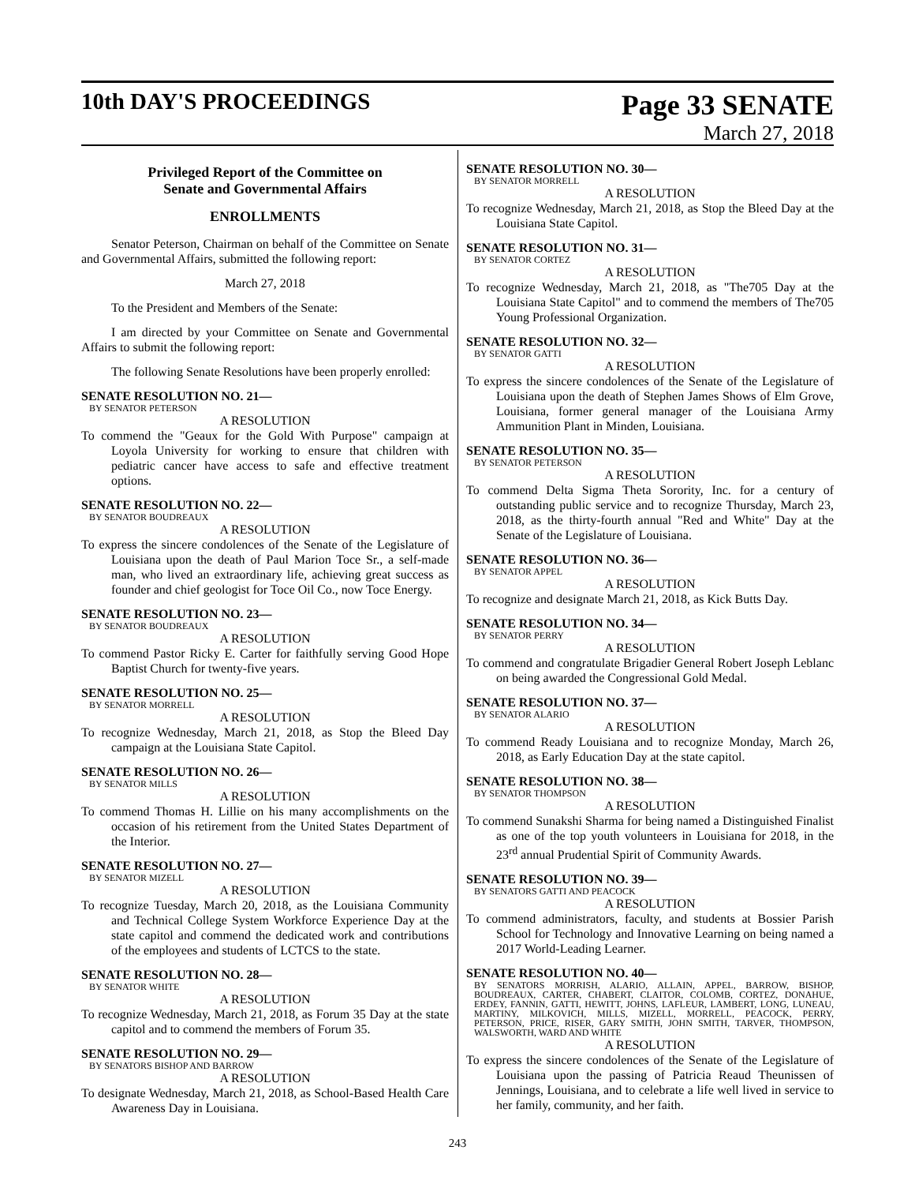10th DAY'S PROCEEDINGS
Page 33 SENATE
March 27, 2018
Privileged Report of the Committee on
Senate and Governmental Affairs
ENROLLMENTS
Senator Peterson, Chairman on behalf of the Committee on Senate and Governmental Affairs, submitted the following report:
March 27, 2018
To the President and Members of the Senate:
I am directed by your Committee on Senate and Governmental Affairs to submit the following report:
The following Senate Resolutions have been properly enrolled:
SENATE RESOLUTION NO. 21—
BY SENATOR PETERSON
A RESOLUTION
To commend the "Geaux for the Gold With Purpose" campaign at Loyola University for working to ensure that children with pediatric cancer have access to safe and effective treatment options.
SENATE RESOLUTION NO. 22—
BY SENATOR BOUDREAUX
A RESOLUTION
To express the sincere condolences of the Senate of the Legislature of Louisiana upon the death of Paul Marion Toce Sr., a self-made man, who lived an extraordinary life, achieving great success as founder and chief geologist for Toce Oil Co., now Toce Energy.
SENATE RESOLUTION NO. 23—
BY SENATOR BOUDREAUX
A RESOLUTION
To commend Pastor Ricky E. Carter for faithfully serving Good Hope Baptist Church for twenty-five years.
SENATE RESOLUTION NO. 25—
BY SENATOR MORRELL
A RESOLUTION
To recognize Wednesday, March 21, 2018, as Stop the Bleed Day campaign at the Louisiana State Capitol.
SENATE RESOLUTION NO. 26—
BY SENATOR MILLS
A RESOLUTION
To commend Thomas H. Lillie on his many accomplishments on the occasion of his retirement from the United States Department of the Interior.
SENATE RESOLUTION NO. 27—
BY SENATOR MIZELL
A RESOLUTION
To recognize Tuesday, March 20, 2018, as the Louisiana Community and Technical College System Workforce Experience Day at the state capitol and commend the dedicated work and contributions of the employees and students of LCTCS to the state.
SENATE RESOLUTION NO. 28—
BY SENATOR WHITE
A RESOLUTION
To recognize Wednesday, March 21, 2018, as Forum 35 Day at the state capitol and to commend the members of Forum 35.
SENATE RESOLUTION NO. 29—
BY SENATORS BISHOP AND BARROW
A RESOLUTION
To designate Wednesday, March 21, 2018, as School-Based Health Care Awareness Day in Louisiana.
SENATE RESOLUTION NO. 30—
BY SENATOR MORRELL
A RESOLUTION
To recognize Wednesday, March 21, 2018, as Stop the Bleed Day at the Louisiana State Capitol.
SENATE RESOLUTION NO. 31—
BY SENATOR CORTEZ
A RESOLUTION
To recognize Wednesday, March 21, 2018, as "The705 Day at the Louisiana State Capitol" and to commend the members of The705 Young Professional Organization.
SENATE RESOLUTION NO. 32—
BY SENATOR GATTI
A RESOLUTION
To express the sincere condolences of the Senate of the Legislature of Louisiana upon the death of Stephen James Shows of Elm Grove, Louisiana, former general manager of the Louisiana Army Ammunition Plant in Minden, Louisiana.
SENATE RESOLUTION NO. 35—
BY SENATOR PETERSON
A RESOLUTION
To commend Delta Sigma Theta Sorority, Inc. for a century of outstanding public service and to recognize Thursday, March 23, 2018, as the thirty-fourth annual "Red and White" Day at the Senate of the Legislature of Louisiana.
SENATE RESOLUTION NO. 36—
BY SENATOR APPEL
A RESOLUTION
To recognize and designate March 21, 2018, as Kick Butts Day.
SENATE RESOLUTION NO. 34—
BY SENATOR PERRY
A RESOLUTION
To commend and congratulate Brigadier General Robert Joseph Leblanc on being awarded the Congressional Gold Medal.
SENATE RESOLUTION NO. 37—
BY SENATOR ALARIO
A RESOLUTION
To commend Ready Louisiana and to recognize Monday, March 26, 2018, as Early Education Day at the state capitol.
SENATE RESOLUTION NO. 38—
BY SENATOR THOMPSON
A RESOLUTION
To commend Sunakshi Sharma for being named a Distinguished Finalist as one of the top youth volunteers in Louisiana for 2018, in the 23<sup>rd</sup> annual Prudential Spirit of Community Awards.
SENATE RESOLUTION NO. 39—
BY SENATORS GATTI AND PEACOCK
A RESOLUTION
To commend administrators, faculty, and students at Bossier Parish School for Technology and Innovative Learning on being named a 2017 World-Leading Learner.
SENATE RESOLUTION NO. 40—
BY SENATORS MORRISH, ALARIO, ALLAIN, APPEL, BARROW, BISHOP, BOUDREAUX, CARTER, CHABERT, CLAITOR, COLOMB, CORTEZ, DONAHUE, ERDEY, FANNIN, GATTI, HEWITT, JOHNS, LAFLEUR, LAMBERT, LONG, LUNEAU, MARTINY, MILKOVICH, MILLS, MIZELL, MORRELL, PEACOCK, PERRY, PETERSON, PRICE, RISER, GARY SMITH, JOHN SMITH, TARVER, THOMPSON, WALSWORTH, WARD AND WHITE
A RESOLUTION
To express the sincere condolences of the Senate of the Legislature of Louisiana upon the passing of Patricia Reaud Theunissen of Jennings, Louisiana, and to celebrate a life well lived in service to her family, community, and her faith.
243